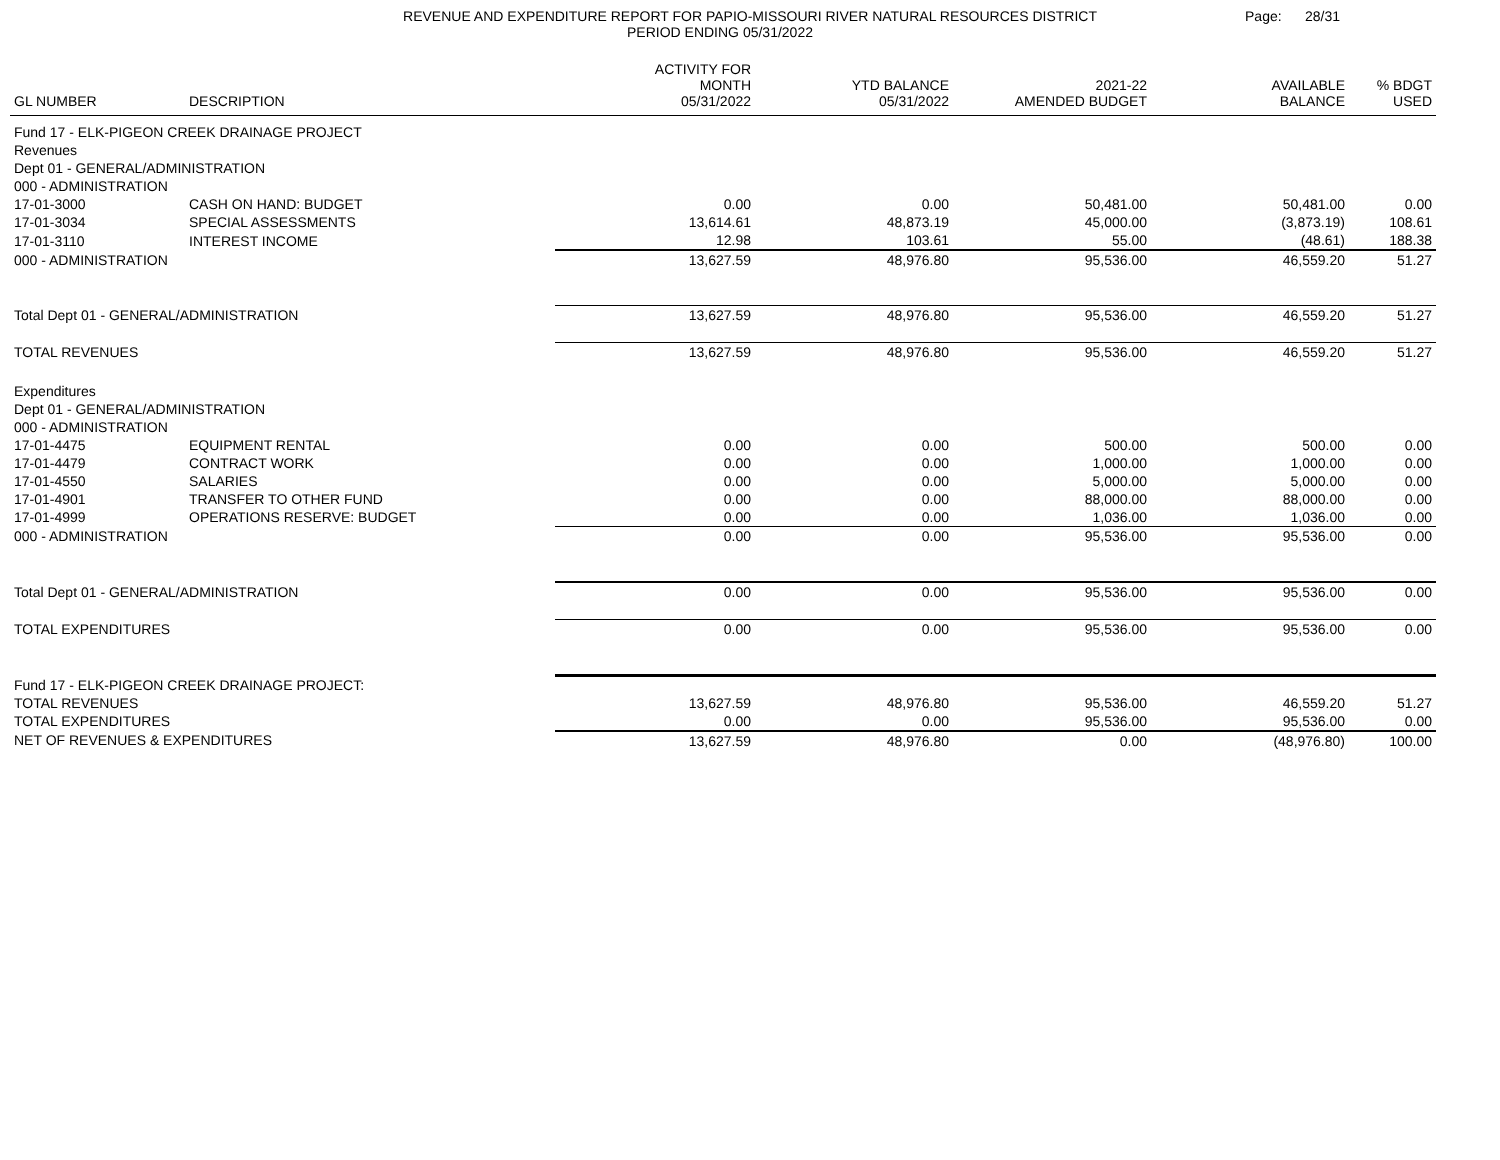REVENUE AND EXPENDITURE REPORT FOR PAPIO-MISSOURI RIVER NATURAL RESOURCES DISTRICT
PERIOD ENDING 05/31/2022
Page: 28/31
| GL NUMBER | DESCRIPTION | ACTIVITY FOR MONTH 05/31/2022 | YTD BALANCE 05/31/2022 | 2021-22 AMENDED BUDGET | AVAILABLE BALANCE | % BDGT USED |
| --- | --- | --- | --- | --- | --- | --- |
| Fund 17 - ELK-PIGEON CREEK DRAINAGE PROJECT | | | | | | |
| Revenues | | | | | | |
| Dept 01 - GENERAL/ADMINISTRATION | | | | | | |
| 000 - ADMINISTRATION | | | | | | |
| 17-01-3000 | CASH ON HAND: BUDGET | 0.00 | 0.00 | 50,481.00 | 50,481.00 | 0.00 |
| 17-01-3034 | SPECIAL ASSESSMENTS | 13,614.61 | 48,873.19 | 45,000.00 | (3,873.19) | 108.61 |
| 17-01-3110 | INTEREST INCOME | 12.98 | 103.61 | 55.00 | (48.61) | 188.38 |
| 000 - ADMINISTRATION | | 13,627.59 | 48,976.80 | 95,536.00 | 46,559.20 | 51.27 |
| Total Dept 01 - GENERAL/ADMINISTRATION | | 13,627.59 | 48,976.80 | 95,536.00 | 46,559.20 | 51.27 |
| TOTAL REVENUES | | 13,627.59 | 48,976.80 | 95,536.00 | 46,559.20 | 51.27 |
| Expenditures | | | | | | |
| Dept 01 - GENERAL/ADMINISTRATION | | | | | | |
| 000 - ADMINISTRATION | | | | | | |
| 17-01-4475 | EQUIPMENT RENTAL | 0.00 | 0.00 | 500.00 | 500.00 | 0.00 |
| 17-01-4479 | CONTRACT WORK | 0.00 | 0.00 | 1,000.00 | 1,000.00 | 0.00 |
| 17-01-4550 | SALARIES | 0.00 | 0.00 | 5,000.00 | 5,000.00 | 0.00 |
| 17-01-4901 | TRANSFER TO OTHER FUND | 0.00 | 0.00 | 88,000.00 | 88,000.00 | 0.00 |
| 17-01-4999 | OPERATIONS RESERVE: BUDGET | 0.00 | 0.00 | 1,036.00 | 1,036.00 | 0.00 |
| 000 - ADMINISTRATION | | 0.00 | 0.00 | 95,536.00 | 95,536.00 | 0.00 |
| Total Dept 01 - GENERAL/ADMINISTRATION | | 0.00 | 0.00 | 95,536.00 | 95,536.00 | 0.00 |
| TOTAL EXPENDITURES | | 0.00 | 0.00 | 95,536.00 | 95,536.00 | 0.00 |
| Fund 17 - ELK-PIGEON CREEK DRAINAGE PROJECT: | | | | | | |
| TOTAL REVENUES | | 13,627.59 | 48,976.80 | 95,536.00 | 46,559.20 | 51.27 |
| TOTAL EXPENDITURES | | 0.00 | 0.00 | 95,536.00 | 95,536.00 | 0.00 |
| NET OF REVENUES & EXPENDITURES | | 13,627.59 | 48,976.80 | 0.00 | (48,976.80) | 100.00 |